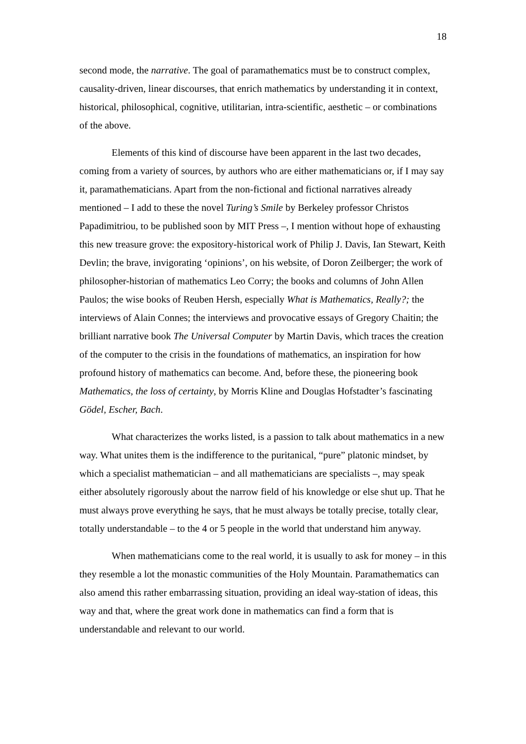18
second mode, the narrative. The goal of paramathematics must be to construct complex, causality-driven, linear discourses, that enrich mathematics by understanding it in context, historical, philosophical, cognitive, utilitarian, intra-scientific, aesthetic – or combinations of the above.
Elements of this kind of discourse have been apparent in the last two decades, coming from a variety of sources, by authors who are either mathematicians or, if I may say it, paramathematicians. Apart from the non-fictional and fictional narratives already mentioned – I add to these the novel Turing’s Smile by Berkeley professor Christos Papadimitriou, to be published soon by MIT Press –, I mention without hope of exhausting this new treasure grove: the expository-historical work of Philip J. Davis, Ian Stewart, Keith Devlin; the brave, invigorating ‘opinions’, on his website, of Doron Zeilberger; the work of philosopher-historian of mathematics Leo Corry; the books and columns of John Allen Paulos; the wise books of Reuben Hersh, especially What is Mathematics, Really?; the interviews of Alain Connes; the interviews and provocative essays of Gregory Chaitin; the brilliant narrative book The Universal Computer by Martin Davis, which traces the creation of the computer to the crisis in the foundations of mathematics, an inspiration for how profound history of mathematics can become. And, before these, the pioneering book Mathematics, the loss of certainty, by Morris Kline and Douglas Hofstadter’s fascinating Gödel, Escher, Bach.
What characterizes the works listed, is a passion to talk about mathematics in a new way. What unites them is the indifference to the puritanical, “pure” platonic mindset, by which a specialist mathematician – and all mathematicians are specialists –, may speak either absolutely rigorously about the narrow field of his knowledge or else shut up. That he must always prove everything he says, that he must always be totally precise, totally clear, totally understandable – to the 4 or 5 people in the world that understand him anyway.
When mathematicians come to the real world, it is usually to ask for money – in this they resemble a lot the monastic communities of the Holy Mountain. Paramathematics can also amend this rather embarrassing situation, providing an ideal way-station of ideas, this way and that, where the great work done in mathematics can find a form that is understandable and relevant to our world.